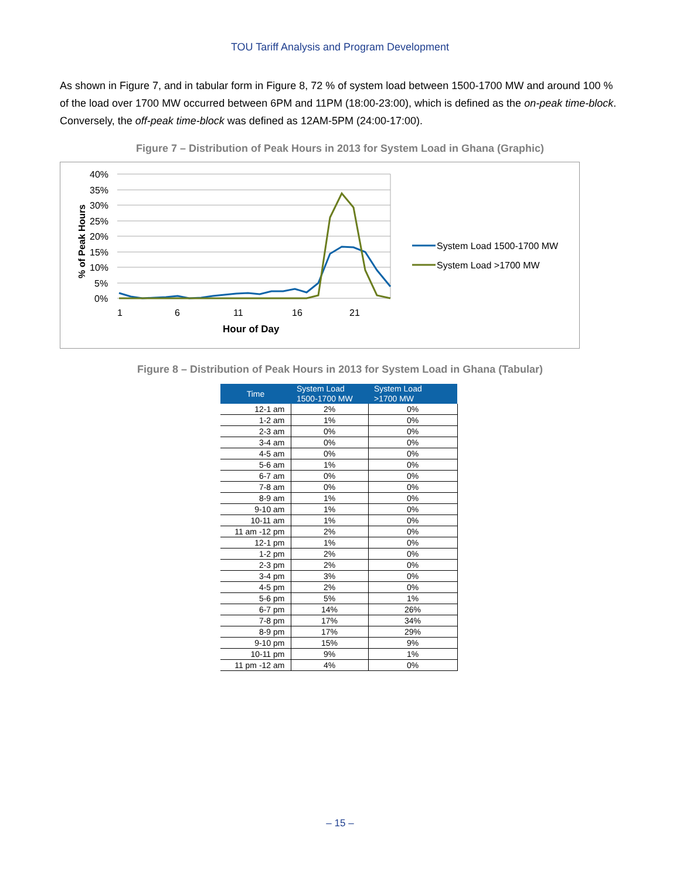TOU Tariff Analysis and Program Development
As shown in Figure 7, and in tabular form in Figure 8, 72 % of system load between 1500-1700 MW and around 100 % of the load over 1700 MW occurred between 6PM and 11PM (18:00-23:00), which is defined as the on-peak time-block. Conversely, the off-peak time-block was defined as 12AM-5PM (24:00-17:00).
Figure 7 – Distribution of Peak Hours in 2013 for System Load in Ghana (Graphic)
40%
35%
30%
25%
20%
15%
10%
5%
0%
1
6
11
16
21
Hour of Day
% of Peak Hours
System Load 1500-1700 MW
System Load >1700 MW
Figure 8 – Distribution of Peak Hours in 2013 for System Load in Ghana (Tabular)
| Time | System Load 1500-1700 MW | System Load >1700 MW |
| --- | --- | --- |
| 12-1 am | 2% | 0% |
| 1-2 am | 1% | 0% |
| 2-3 am | 0% | 0% |
| 3-4 am | 0% | 0% |
| 4-5 am | 0% | 0% |
| 5-6 am | 1% | 0% |
| 6-7 am | 0% | 0% |
| 7-8 am | 0% | 0% |
| 8-9 am | 1% | 0% |
| 9-10 am | 1% | 0% |
| 10-11 am | 1% | 0% |
| 11 am -12 pm | 2% | 0% |
| 12-1 pm | 1% | 0% |
| 1-2 pm | 2% | 0% |
| 2-3 pm | 2% | 0% |
| 3-4 pm | 3% | 0% |
| 4-5 pm | 2% | 0% |
| 5-6 pm | 5% | 1% |
| 6-7 pm | 14% | 26% |
| 7-8 pm | 17% | 34% |
| 8-9 pm | 17% | 29% |
| 9-10 pm | 15% | 9% |
| 10-11 pm | 9% | 1% |
| 11 pm -12 am | 4% | 0% |
– 15 –